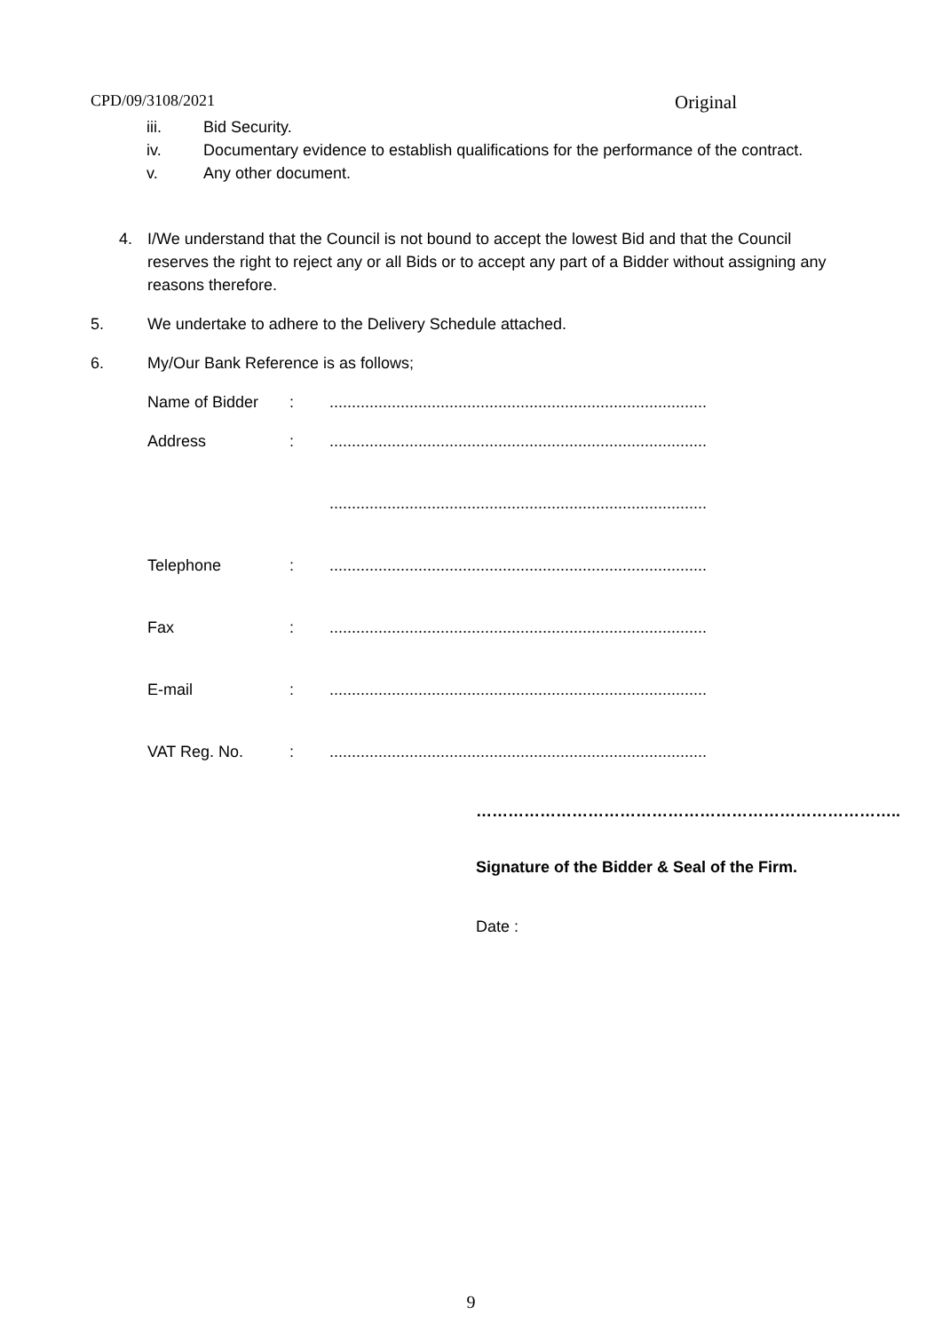CPD/09/3108/2021 Original
iii. Bid Security.
iv. Documentary evidence to establish qualifications for the performance of the contract.
v. Any other document.
4. I/We understand that the Council is not bound to accept the lowest Bid and that the Council reserves the right to reject any or all Bids or to accept any part of a Bidder without assigning any reasons therefore.
5. We undertake to adhere to the Delivery Schedule attached.
6. My/Our Bank Reference is as follows;
Name of Bidder:.....................................................................................
Address:.....................................................................................
.....................................................................................
Telephone:.....................................................................................
Fax:.....................................................................................
E-mail:.....................................................................................
VAT Reg. No.:.....................................................................................
……………………………………………………………………..
Signature of the Bidder & Seal of the Firm.
Date :
9